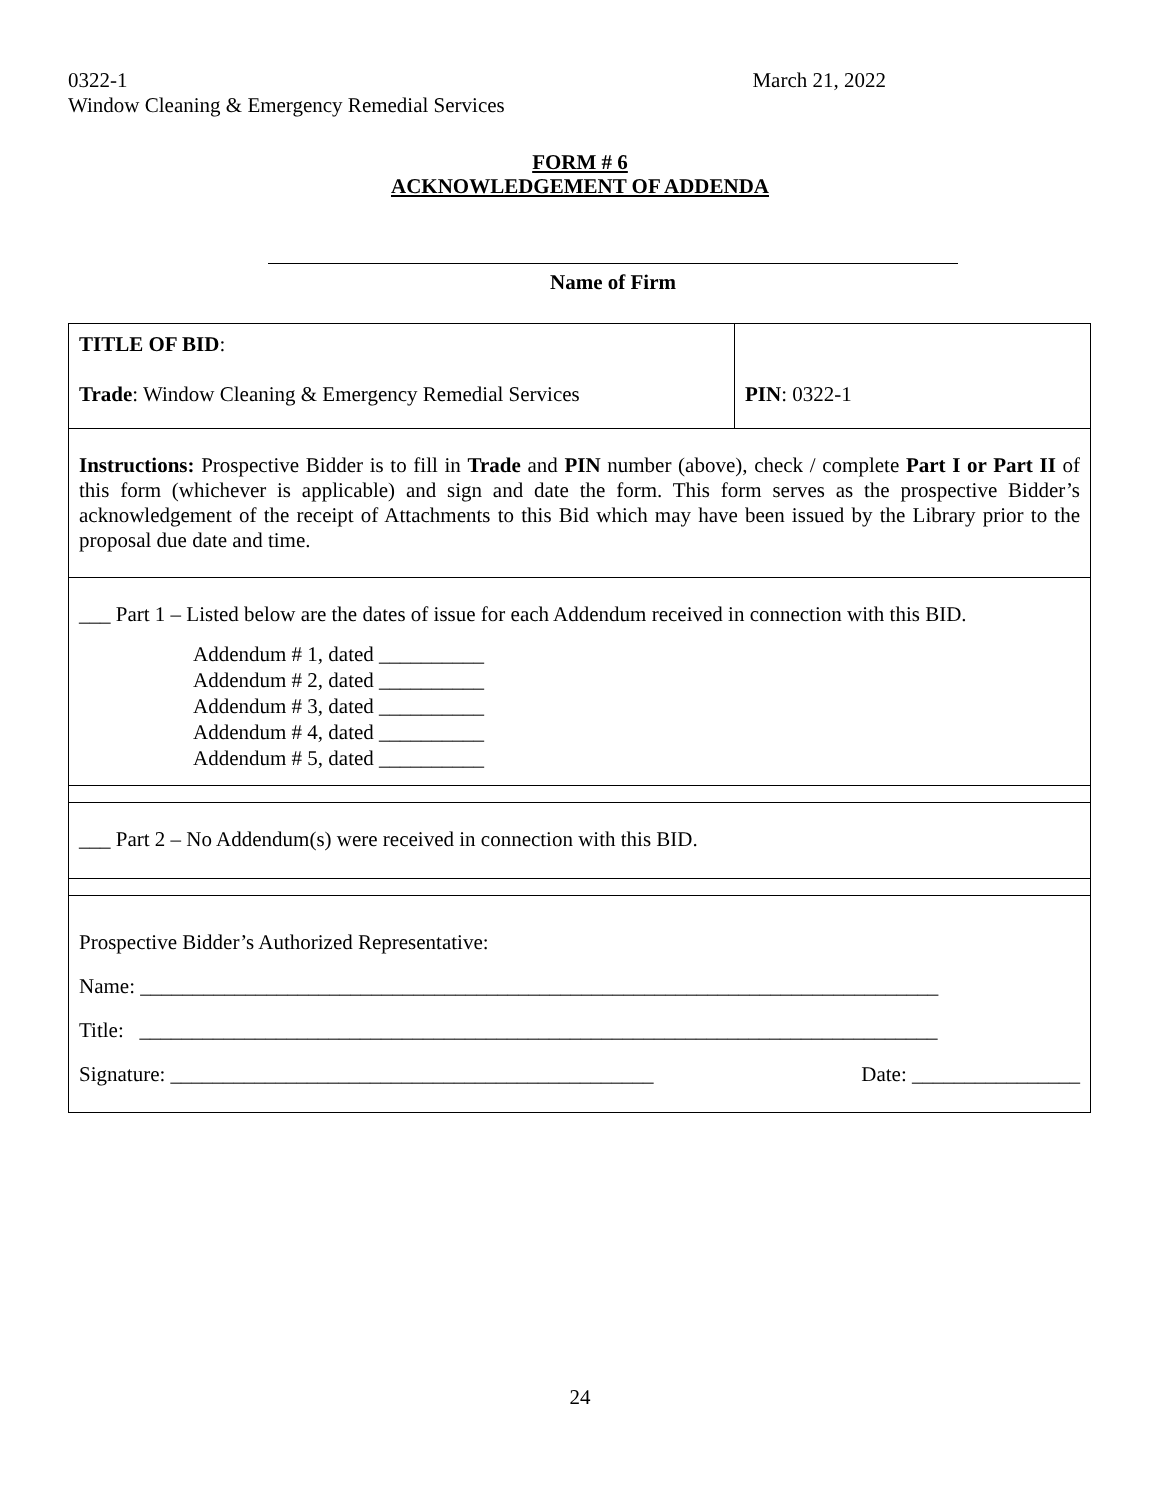0322-1 March 21, 2022
Window Cleaning & Emergency Remedial Services
FORM # 6
ACKNOWLEDGEMENT OF ADDENDA
Name of Firm
| TITLE OF BID : Trade : Window Cleaning & Emergency Remedial Services | PIN : 0322-1 |
| Instructions: Prospective Bidder is to fill in Trade and PIN number (above), check / complete Part I or Part II of this form (whichever is applicable) and sign and date the form. This form serves as the prospective Bidder’s acknowledgement of the receipt of Attachments to this Bid which may have been issued by the Library prior to the proposal due date and time. | |
| ___ Part 1 – Listed below are the dates of issue for each Addendum received in connection with this BID. Addendum # 1, dated __________ Addendum # 2, dated __________ Addendum # 3, dated __________ Addendum # 4, dated __________ Addendum # 5, dated __________ | |
| ___ Part 2 – No Addendum(s) were received in connection with this BID. | |
| Prospective Bidder’s Authorized Representative: Name: ____________________________________________________________________________ Title: ____________________________________________________________________________ Signature: ______________________________________________ Date: ________________ | |
24